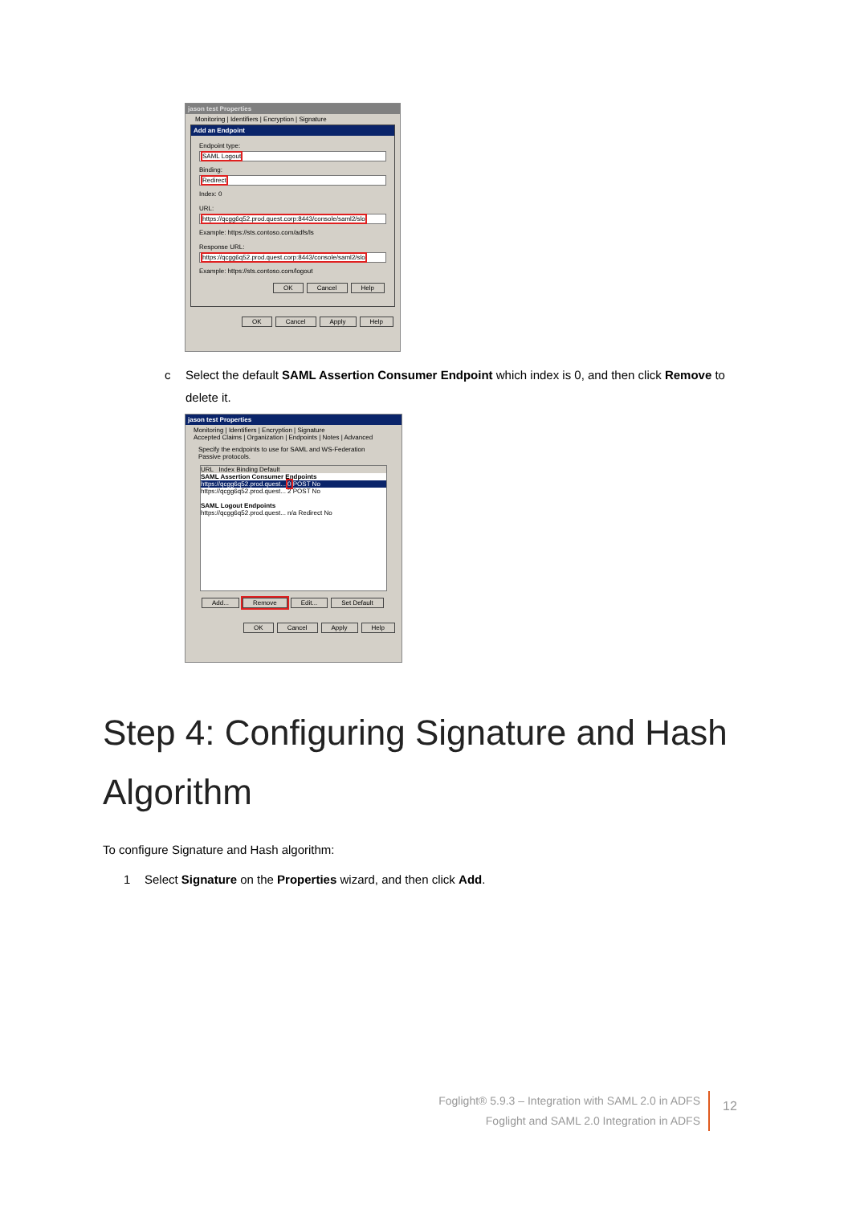jason test Properties
Monitoring | Identifiers | Encryption | Signature
Add an Endpoint
Endpoint type:
SAML Logout
Binding:
Redirect
Index: 0
URL:
https://qcgg6q52.prod.quest.corp:8443/console/saml2/slo
Example: https://sts.contoso.com/adfs/ls
Response URL:
https://qcgg6q52.prod.quest.corp:8443/console/saml2/slo
Example: https://sts.contoso.com/logout
OK Cancel Help
OK Cancel Apply Help
c Select the default SAML Assertion Consumer Endpoint which index is 0, and then click Remove to
delete it.
jason test Properties
Monitoring | Identifiers | Encryption | Signature
Accepted Claims | Organization | Endpoints | Notes | Advanced
Specify the endpoints to use for SAML and WS-Federation Passive protocols.
URL Index Binding Default
SAML Assertion Consumer Endpoints
https://qcgg6q52.prod.quest... 0 POST No
https://qcgg6q52.prod.quest... 2 POST No
SAML Logout Endpoints
https://qcgg6q52.prod.quest... n/a Redirect No
Add... Remove Edit... Set Default
OK Cancel Apply Help
Step 4: Configuring Signature and Hash Algorithm
To configure Signature and Hash algorithm:
1 Select Signature on the Properties wizard, and then click Add.
Foglight® 5.9.3 – Integration with SAML 2.0 in ADFS
Foglight and SAML 2.0 Integration in ADFS
12